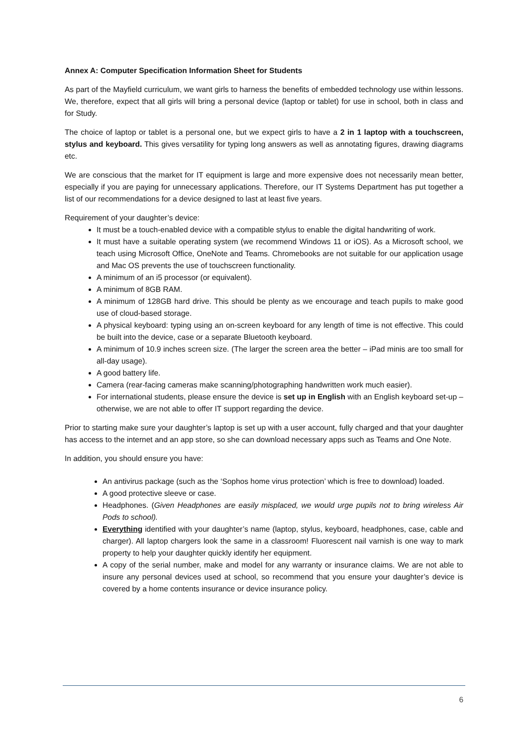Annex A: Computer Specification Information Sheet for Students
As part of the Mayfield curriculum, we want girls to harness the benefits of embedded technology use within lessons. We, therefore, expect that all girls will bring a personal device (laptop or tablet) for use in school, both in class and for Study.
The choice of laptop or tablet is a personal one, but we expect girls to have a 2 in 1 laptop with a touchscreen, stylus and keyboard. This gives versatility for typing long answers as well as annotating figures, drawing diagrams etc.
We are conscious that the market for IT equipment is large and more expensive does not necessarily mean better, especially if you are paying for unnecessary applications. Therefore, our IT Systems Department has put together a list of our recommendations for a device designed to last at least five years.
Requirement of your daughter’s device:
It must be a touch-enabled device with a compatible stylus to enable the digital handwriting of work.
It must have a suitable operating system (we recommend Windows 11 or iOS). As a Microsoft school, we teach using Microsoft Office, OneNote and Teams. Chromebooks are not suitable for our application usage and Mac OS prevents the use of touchscreen functionality.
A minimum of an i5 processor (or equivalent).
A minimum of 8GB RAM.
A minimum of 128GB hard drive. This should be plenty as we encourage and teach pupils to make good use of cloud-based storage.
A physical keyboard: typing using an on-screen keyboard for any length of time is not effective. This could be built into the device, case or a separate Bluetooth keyboard.
A minimum of 10.9 inches screen size. (The larger the screen area the better – iPad minis are too small for all-day usage).
A good battery life.
Camera (rear-facing cameras make scanning/photographing handwritten work much easier).
For international students, please ensure the device is set up in English with an English keyboard set-up – otherwise, we are not able to offer IT support regarding the device.
Prior to starting make sure your daughter’s laptop is set up with a user account, fully charged and that your daughter has access to the internet and an app store, so she can download necessary apps such as Teams and One Note.
In addition, you should ensure you have:
An antivirus package (such as the ‘Sophos home virus protection’ which is free to download) loaded.
A good protective sleeve or case.
Headphones. (Given Headphones are easily misplaced, we would urge pupils not to bring wireless Air Pods to school).
Everything identified with your daughter’s name (laptop, stylus, keyboard, headphones, case, cable and charger). All laptop chargers look the same in a classroom! Fluorescent nail varnish is one way to mark property to help your daughter quickly identify her equipment.
A copy of the serial number, make and model for any warranty or insurance claims. We are not able to insure any personal devices used at school, so recommend that you ensure your daughter’s device is covered by a home contents insurance or device insurance policy.
6